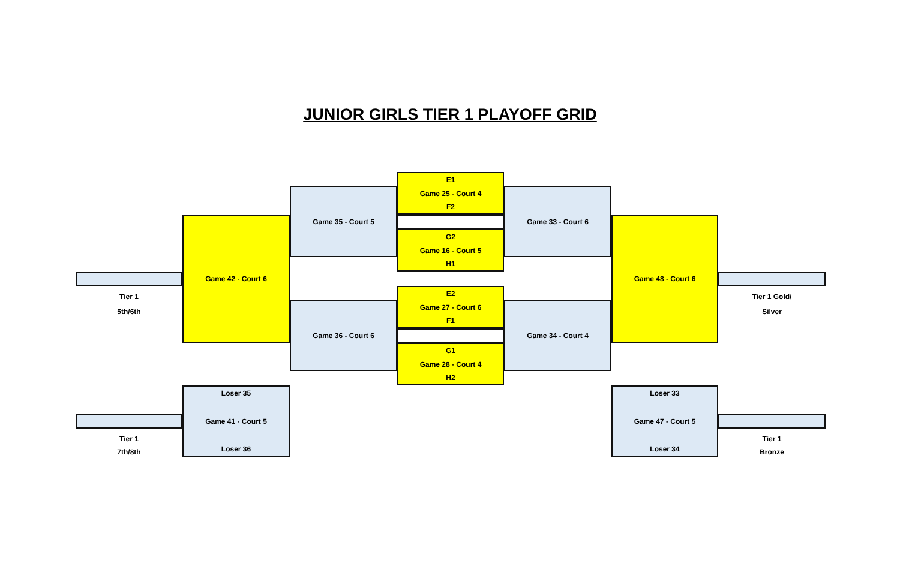JUNIOR GIRLS TIER 1 PLAYOFF GRID
E1
Game 25 - Court 4
F2
Game 35 - Court 5
Game 33 - Court 6
G2
Game 16 - Court 5
H1
Game 42 - Court 6
Game 48 - Court 6
Tier 1
5th/6th
Tier 1 Gold/
Silver
E2
Game 27 - Court 6
F1
Game 36 - Court 6
Game 34 - Court 4
G1
Game 28 - Court 4
H2
Loser 35
Game 41 - Court 5
Loser 36
Loser 33
Game 47 - Court 5
Loser 34
Tier 1
7th/8th
Tier 1
Bronze